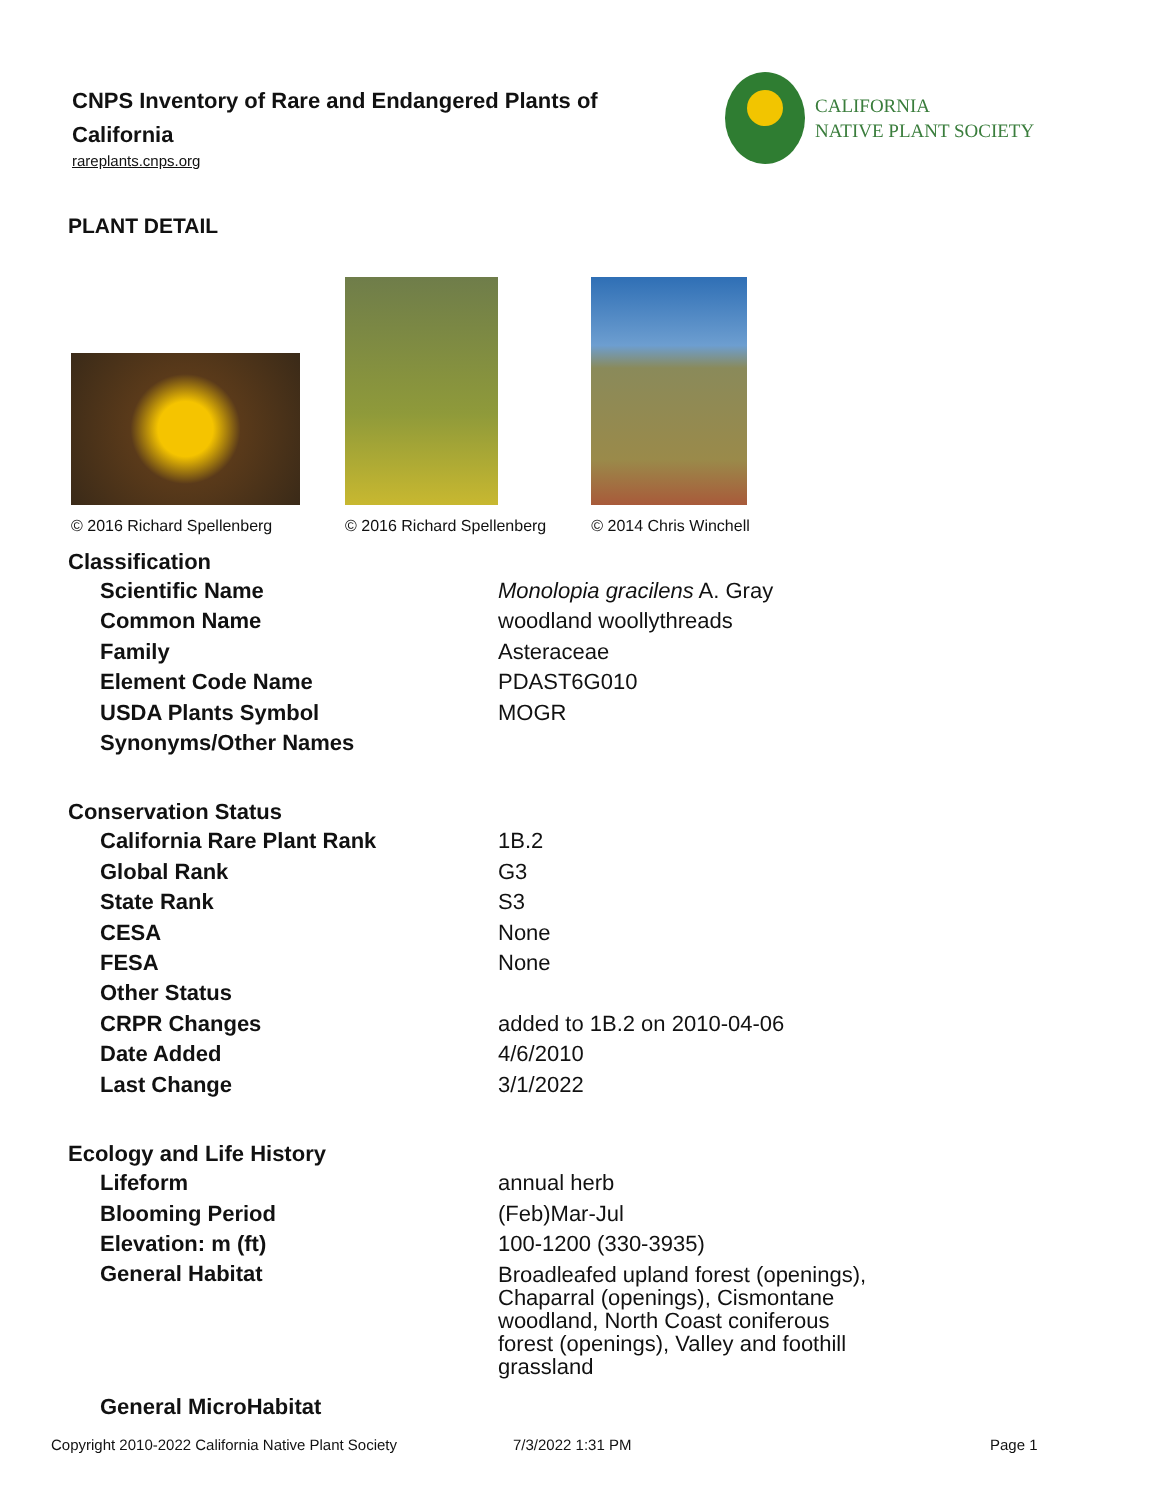CNPS Inventory of Rare and Endangered Plants of California
rareplants.cnps.org
CALIFORNIA
NATIVE PLANT SOCIETY
PLANT DETAIL
© 2016 Richard Spellenberg
© 2016 Richard Spellenberg
© 2014 Chris Winchell
Classification
| Scientific Name | Monolopia gracilens A. Gray |
| Common Name | woodland woollythreads |
| Family | Asteraceae |
| Element Code Name | PDAST6G010 |
| USDA Plants Symbol | MOGR |
| Synonyms/Other Names | |
Conservation Status
| California Rare Plant Rank | 1B.2 |
| Global Rank | G3 |
| State Rank | S3 |
| CESA | None |
| FESA | None |
| Other Status | |
| CRPR Changes | added to 1B.2 on 2010-04-06 |
| Date Added | 4/6/2010 |
| Last Change | 3/1/2022 |
Ecology and Life History
| Lifeform | annual herb |
| Blooming Period | (Feb)Mar-Jul |
| Elevation: m (ft) | 100-1200 (330-3935) |
| General Habitat | Broadleafed upland forest (openings), Chaparral (openings), Cismontane woodland, North Coast coniferous forest (openings), Valley and foothill grassland |
| General MicroHabitat | |
Copyright 2010-2022 California Native Plant Society
7/3/2022 1:31 PM Page 1